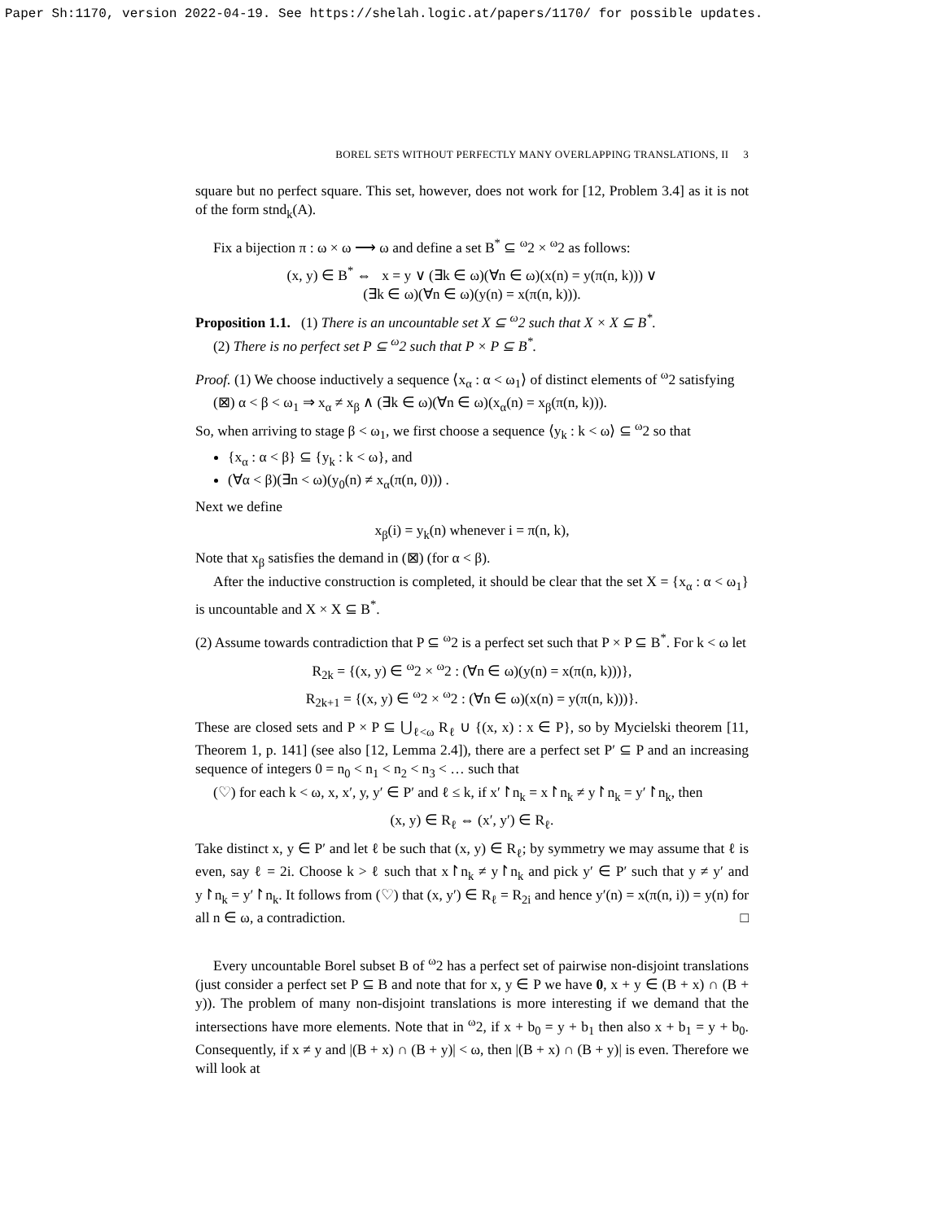Paper Sh:1170, version 2022-04-19. See https://shelah.logic.at/papers/1170/ for possible updates.
BOREL SETS WITHOUT PERFECTLY MANY OVERLAPPING TRANSLATIONS, II 3
square but no perfect square. This set, however, does not work for [12, Problem 3.4] as it is not of the form stnd<sub>k</sub>(A).
Fix a bijection π : ω × ω ⟶ ω and define a set B<sup>*</sup> ⊆ <sup>ω</sup>2 × <sup>ω</sup>2 as follows:
(x, y) ∈ B<sup>*</sup> ⇔ x = y ∨ (∃k ∈ ω)(∀n ∈ ω)(x(n) = y(π(n, k))) ∨
(∃k ∈ ω)(∀n ∈ ω)(y(n) = x(π(n, k))).
Proposition 1.1. (1) There is an uncountable set X ⊆ <sup>ω</sup>2 such that X × X ⊆ B<sup>*</sup>.
(2) There is no perfect set P ⊆ <sup>ω</sup>2 such that P × P ⊆ B<sup>*</sup>.
Proof. (1) We choose inductively a sequence ⟨x<sub>α</sub> : α < ω<sub>1</sub>⟩ of distinct elements of <sup>ω</sup>2 satisfying
(⊠) α < β < ω<sub>1</sub> ⇒ x<sub>α</sub> ≠ x<sub>β</sub> ∧ (∃k ∈ ω)(∀n ∈ ω)(x<sub>α</sub>(n) = x<sub>β</sub>(π(n, k))).
So, when arriving to stage β < ω<sub>1</sub>, we first choose a sequence ⟨y<sub>k</sub> : k < ω⟩ ⊆ <sup>ω</sup>2 so that
{x<sub>α</sub> : α < β} ⊆ {y<sub>k</sub> : k < ω}, and
(∀α < β)(∃n < ω)(y<sub>0</sub>(n) ≠ x<sub>α</sub>(π(n, 0))) .
Next we define
x<sub>β</sub>(i) = y<sub>k</sub>(n) whenever i = π(n, k),
Note that x<sub>β</sub> satisfies the demand in (⊠) (for α < β).
After the inductive construction is completed, it should be clear that the set X = {x<sub>α</sub> : α < ω<sub>1</sub>} is uncountable and X × X ⊆ B<sup>*</sup>.
(2) Assume towards contradiction that P ⊆ <sup>ω</sup>2 is a perfect set such that P × P ⊆ B<sup>*</sup>. For k < ω let
R<sub>2k</sub> = {(x, y) ∈ <sup>ω</sup>2 × <sup>ω</sup>2 : (∀n ∈ ω)(y(n) = x(π(n, k)))},
R<sub>2k+1</sub> = {(x, y) ∈ <sup>ω</sup>2 × <sup>ω</sup>2 : (∀n ∈ ω)(x(n) = y(π(n, k)))}.
These are closed sets and P × P ⊆ ⋃<sub>ℓ<ω</sub> R<sub>ℓ</sub> ∪ {(x, x) : x ∈ P}, so by Mycielski theorem [11, Theorem 1, p. 141] (see also [12, Lemma 2.4]), there are a perfect set P′ ⊆ P and an increasing sequence of integers 0 = n<sub>0</sub> < n<sub>1</sub> < n<sub>2</sub> < n<sub>3</sub> < … such that
(♡) for each k < ω, x, x′, y, y′ ∈ P′ and ℓ ≤ k, if x′↾n<sub>k</sub> = x↾n<sub>k</sub> ≠ y↾n<sub>k</sub> = y′↾n<sub>k</sub>, then
(x, y) ∈ R<sub>ℓ</sub> ⇔ (x′, y′) ∈ R<sub>ℓ</sub>.
Take distinct x, y ∈ P′ and let ℓ be such that (x, y) ∈ R<sub>ℓ</sub>; by symmetry we may assume that ℓ is even, say ℓ = 2i. Choose k > ℓ such that x↾n<sub>k</sub> ≠ y↾n<sub>k</sub> and pick y′ ∈ P′ such that y ≠ y′ and y↾n<sub>k</sub> = y′↾n<sub>k</sub>. It follows from (♡) that (x, y′) ∈ R<sub>ℓ</sub> = R<sub>2i</sub> and hence y′(n) = x(π(n, i)) = y(n) for all n ∈ ω, a contradiction. □
Every uncountable Borel subset B of <sup>ω</sup>2 has a perfect set of pairwise non-disjoint translations (just consider a perfect set P ⊆ B and note that for x, y ∈ P we have 0, x + y ∈ (B + x) ∩ (B + y)). The problem of many non-disjoint translations is more interesting if we demand that the intersections have more elements. Note that in <sup>ω</sup>2, if x + b<sub>0</sub> = y + b<sub>1</sub> then also x + b<sub>1</sub> = y + b<sub>0</sub>. Consequently, if x ≠ y and |(B + x) ∩ (B + y)| < ω, then |(B + x) ∩ (B + y)| is even. Therefore we will look at